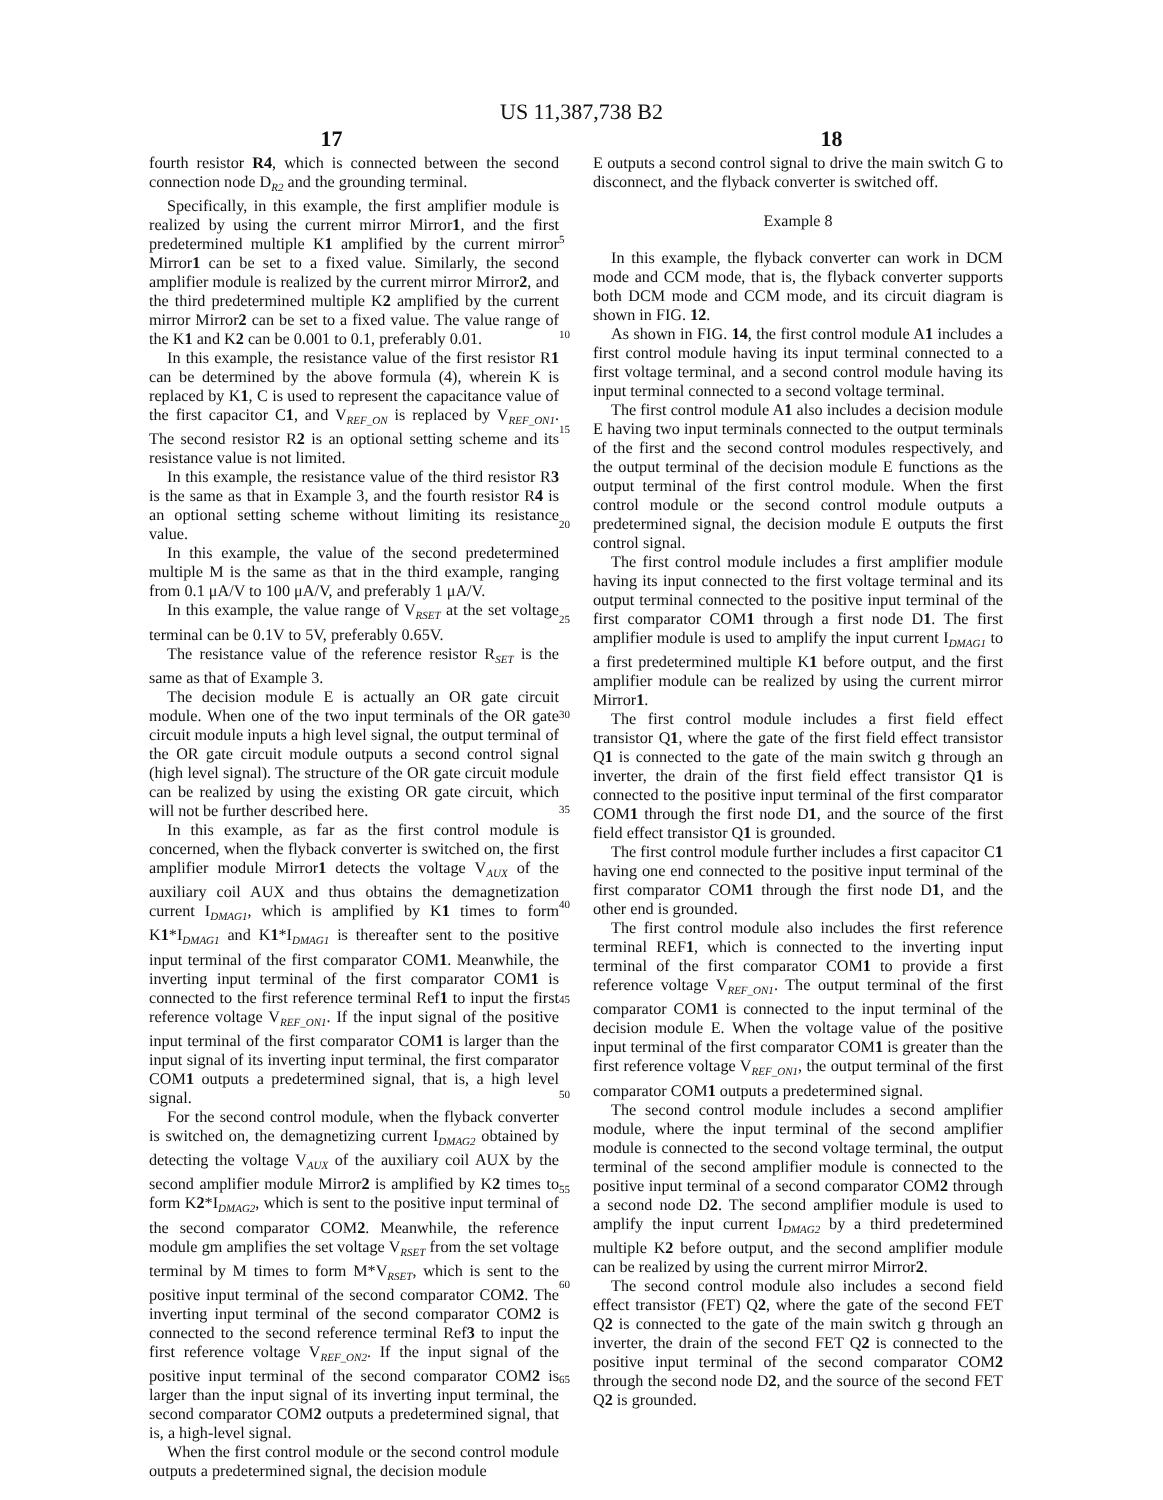US 11,387,738 B2
17 18
fourth resistor R4, which is connected between the second connection node D<sub>R2</sub> and the grounding terminal.
Specifically, in this example, the first amplifier module is realized by using the current mirror Mirror1, and the first predetermined multiple K1 amplified by the current mirror Mirror1 can be set to a fixed value. Similarly, the second amplifier module is realized by the current mirror Mirror2, and the third predetermined multiple K2 amplified by the current mirror Mirror2 can be set to a fixed value. The value range of the K1 and K2 can be 0.001 to 0.1, preferably 0.01.
In this example, the resistance value of the first resistor R1 can be determined by the above formula (4), wherein K is replaced by K1, C is used to represent the capacitance value of the first capacitor C1, and V<sub>REF_ON</sub> is replaced by V<sub>REF_ON1</sub>. The second resistor R2 is an optional setting scheme and its resistance value is not limited.
In this example, the resistance value of the third resistor R3 is the same as that in Example 3, and the fourth resistor R4 is an optional setting scheme without limiting its resistance value.
In this example, the value of the second predetermined multiple M is the same as that in the third example, ranging from 0.1 μA/V to 100 μA/V, and preferably 1 μA/V.
In this example, the value range of V<sub>RSET</sub> at the set voltage terminal can be 0.1V to 5V, preferably 0.65V.
The resistance value of the reference resistor R<sub>SET</sub> is the same as that of Example 3.
The decision module E is actually an OR gate circuit module. When one of the two input terminals of the OR gate circuit module inputs a high level signal, the output terminal of the OR gate circuit module outputs a second control signal (high level signal). The structure of the OR gate circuit module can be realized by using the existing OR gate circuit, which will not be further described here.
In this example, as far as the first control module is concerned, when the flyback converter is switched on, the first amplifier module Mirror1 detects the voltage V<sub>AUX</sub> of the auxiliary coil AUX and thus obtains the demagnetization current I<sub>DMAG1</sub>, which is amplified by K1 times to form K1*I<sub>DMAG1</sub> and K1*I<sub>DMAG1</sub> is thereafter sent to the positive input terminal of the first comparator COM1. Meanwhile, the inverting input terminal of the first comparator COM1 is connected to the first reference terminal Ref1 to input the first reference voltage V<sub>REF_ON1</sub>. If the input signal of the positive input terminal of the first comparator COM1 is larger than the input signal of its inverting input terminal, the first comparator COM1 outputs a predetermined signal, that is, a high level signal.
For the second control module, when the flyback converter is switched on, the demagnetizing current I<sub>DMAG2</sub> obtained by detecting the voltage V<sub>AUX</sub> of the auxiliary coil AUX by the second amplifier module Mirror2 is amplified by K2 times to form K2*I<sub>DMAG2</sub>, which is sent to the positive input terminal of the second comparator COM2. Meanwhile, the reference module gm amplifies the set voltage V<sub>RSET</sub> from the set voltage terminal by M times to form M*V<sub>RSET</sub>, which is sent to the positive input terminal of the second comparator COM2. The inverting input terminal of the second comparator COM2 is connected to the second reference terminal Ref3 to input the first reference voltage V<sub>REF_ON2</sub>. If the input signal of the positive input terminal of the second comparator COM2 is larger than the input signal of its inverting input terminal, the second comparator COM2 outputs a predetermined signal, that is, a high-level signal.
When the first control module or the second control module outputs a predetermined signal, the decision module
5
10
15
20
25
30
35
40
45
50
55
60
65
E outputs a second control signal to drive the main switch G to disconnect, and the flyback converter is switched off.
Example 8
In this example, the flyback converter can work in DCM mode and CCM mode, that is, the flyback converter supports both DCM mode and CCM mode, and its circuit diagram is shown in FIG. 12.
As shown in FIG. 14, the first control module A1 includes a first control module having its input terminal connected to a first voltage terminal, and a second control module having its input terminal connected to a second voltage terminal.
The first control module A1 also includes a decision module E having two input terminals connected to the output terminals of the first and the second control modules respectively, and the output terminal of the decision module E functions as the output terminal of the first control module. When the first control module or the second control module outputs a predetermined signal, the decision module E outputs the first control signal.
The first control module includes a first amplifier module having its input connected to the first voltage terminal and its output terminal connected to the positive input terminal of the first comparator COM1 through a first node D1. The first amplifier module is used to amplify the input current I<sub>DMAG1</sub> to a first predetermined multiple K1 before output, and the first amplifier module can be realized by using the current mirror Mirror1.
The first control module includes a first field effect transistor Q1, where the gate of the first field effect transistor Q1 is connected to the gate of the main switch g through an inverter, the drain of the first field effect transistor Q1 is connected to the positive input terminal of the first comparator COM1 through the first node D1, and the source of the first field effect transistor Q1 is grounded.
The first control module further includes a first capacitor C1 having one end connected to the positive input terminal of the first comparator COM1 through the first node D1, and the other end is grounded.
The first control module also includes the first reference terminal REF1, which is connected to the inverting input terminal of the first comparator COM1 to provide a first reference voltage V<sub>REF_ON1</sub>. The output terminal of the first comparator COM1 is connected to the input terminal of the decision module E. When the voltage value of the positive input terminal of the first comparator COM1 is greater than the first reference voltage V<sub>REF_ON1</sub>, the output terminal of the first comparator COM1 outputs a predetermined signal.
The second control module includes a second amplifier module, where the input terminal of the second amplifier module is connected to the second voltage terminal, the output terminal of the second amplifier module is connected to the positive input terminal of a second comparator COM2 through a second node D2. The second amplifier module is used to amplify the input current I<sub>DMAG2</sub> by a third predetermined multiple K2 before output, and the second amplifier module can be realized by using the current mirror Mirror2.
The second control module also includes a second field effect transistor (FET) Q2, where the gate of the second FET Q2 is connected to the gate of the main switch g through an inverter, the drain of the second FET Q2 is connected to the positive input terminal of the second comparator COM2 through the second node D2, and the source of the second FET Q2 is grounded.